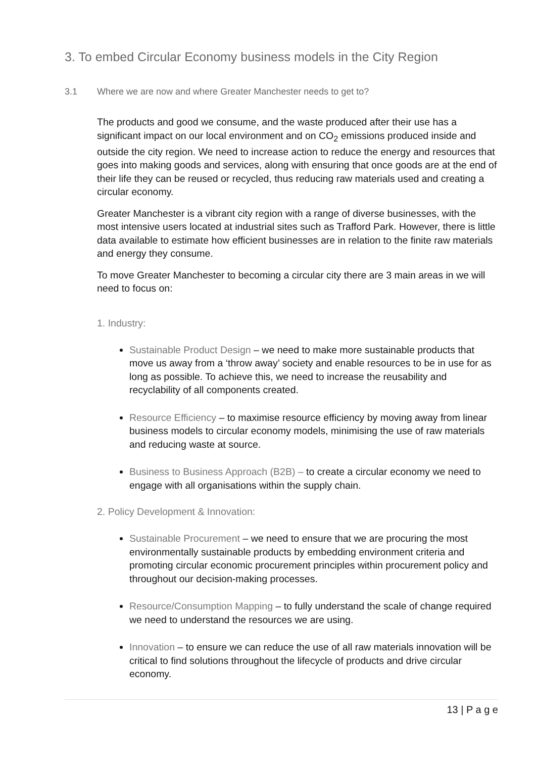3. To embed Circular Economy business models in the City Region
3.1 Where we are now and where Greater Manchester needs to get to?
The products and good we consume, and the waste produced after their use has a significant impact on our local environment and on CO<sub>2</sub> emissions produced inside and outside the city region. We need to increase action to reduce the energy and resources that goes into making goods and services, along with ensuring that once goods are at the end of their life they can be reused or recycled, thus reducing raw materials used and creating a circular economy.
Greater Manchester is a vibrant city region with a range of diverse businesses, with the most intensive users located at industrial sites such as Trafford Park. However, there is little data available to estimate how efficient businesses are in relation to the finite raw materials and energy they consume.
To move Greater Manchester to becoming a circular city there are 3 main areas in we will need to focus on:
1. Industry:
Sustainable Product Design – we need to make more sustainable products that move us away from a ‘throw away’ society and enable resources to be in use for as long as possible. To achieve this, we need to increase the reusability and recyclability of all components created.
Resource Efficiency – to maximise resource efficiency by moving away from linear business models to circular economy models, minimising the use of raw materials and reducing waste at source.
Business to Business Approach (B2B) – to create a circular economy we need to engage with all organisations within the supply chain.
2. Policy Development & Innovation:
Sustainable Procurement – we need to ensure that we are procuring the most environmentally sustainable products by embedding environment criteria and promoting circular economic procurement principles within procurement policy and throughout our decision-making processes.
Resource/Consumption Mapping – to fully understand the scale of change required we need to understand the resources we are using.
Innovation – to ensure we can reduce the use of all raw materials innovation will be critical to find solutions throughout the lifecycle of products and drive circular economy.
13 | P a g e